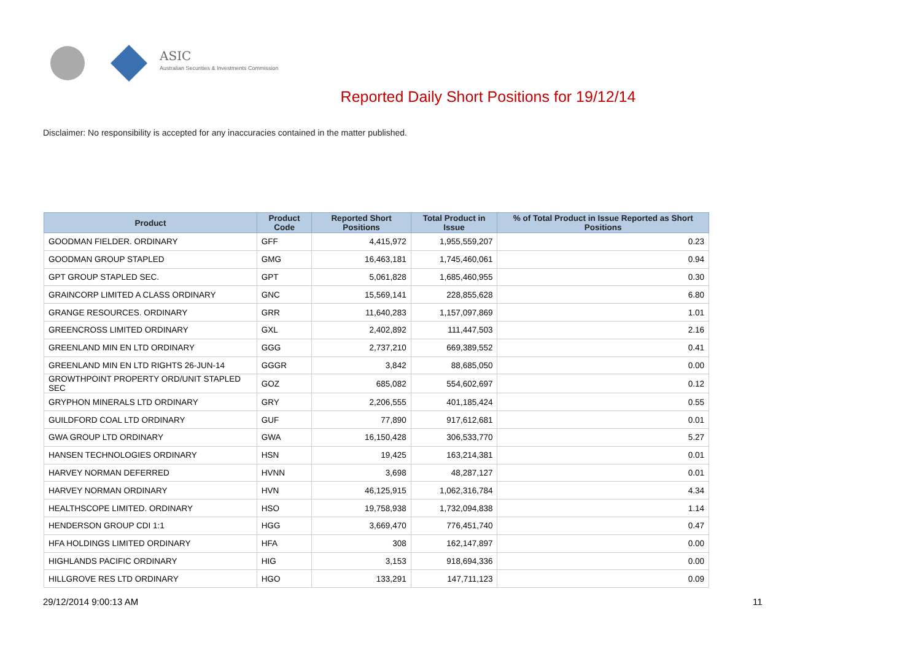ASIC
Australian Securities & Investments Commission
Reported Daily Short Positions for 19/12/14
Disclaimer: No responsibility is accepted for any inaccuracies contained in the matter published.
| Product | Product Code | Reported Short Positions | Total Product in Issue | % of Total Product in Issue Reported as Short Positions |
| --- | --- | --- | --- | --- |
| GOODMAN FIELDER. ORDINARY | GFF | 4,415,972 | 1,955,559,207 | 0.23 |
| GOODMAN GROUP STAPLED | GMG | 16,463,181 | 1,745,460,061 | 0.94 |
| GPT GROUP STAPLED SEC. | GPT | 5,061,828 | 1,685,460,955 | 0.30 |
| GRAINCORP LIMITED A CLASS ORDINARY | GNC | 15,569,141 | 228,855,628 | 6.80 |
| GRANGE RESOURCES. ORDINARY | GRR | 11,640,283 | 1,157,097,869 | 1.01 |
| GREENCROSS LIMITED ORDINARY | GXL | 2,402,892 | 111,447,503 | 2.16 |
| GREENLAND MIN EN LTD ORDINARY | GGG | 2,737,210 | 669,389,552 | 0.41 |
| GREENLAND MIN EN LTD RIGHTS 26-JUN-14 | GGGR | 3,842 | 88,685,050 | 0.00 |
| GROWTHPOINT PROPERTY ORD/UNIT STAPLED SEC | GOZ | 685,082 | 554,602,697 | 0.12 |
| GRYPHON MINERALS LTD ORDINARY | GRY | 2,206,555 | 401,185,424 | 0.55 |
| GUILDFORD COAL LTD ORDINARY | GUF | 77,890 | 917,612,681 | 0.01 |
| GWA GROUP LTD ORDINARY | GWA | 16,150,428 | 306,533,770 | 5.27 |
| HANSEN TECHNOLOGIES ORDINARY | HSN | 19,425 | 163,214,381 | 0.01 |
| HARVEY NORMAN DEFERRED | HVNN | 3,698 | 48,287,127 | 0.01 |
| HARVEY NORMAN ORDINARY | HVN | 46,125,915 | 1,062,316,784 | 4.34 |
| HEALTHSCOPE LIMITED. ORDINARY | HSO | 19,758,938 | 1,732,094,838 | 1.14 |
| HENDERSON GROUP CDI 1:1 | HGG | 3,669,470 | 776,451,740 | 0.47 |
| HFA HOLDINGS LIMITED ORDINARY | HFA | 308 | 162,147,897 | 0.00 |
| HIGHLANDS PACIFIC ORDINARY | HIG | 3,153 | 918,694,336 | 0.00 |
| HILLGROVE RES LTD ORDINARY | HGO | 133,291 | 147,711,123 | 0.09 |
29/12/2014 9:00:13 AM 11